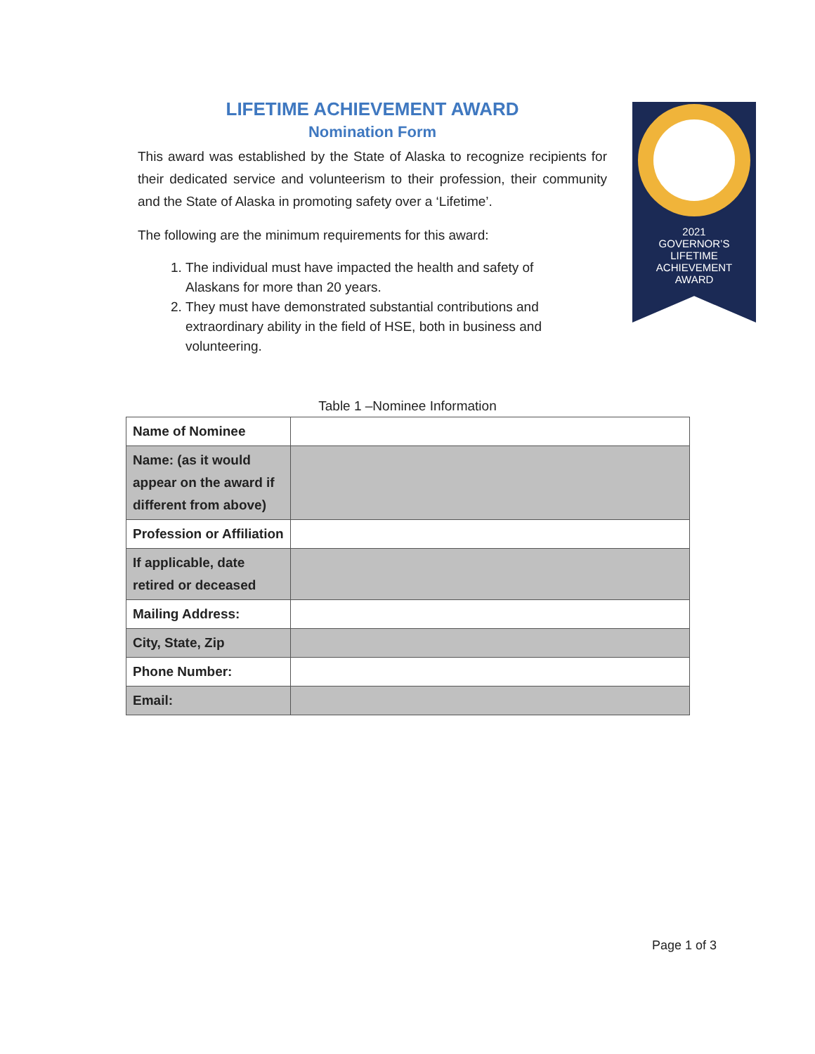LIFETIME ACHIEVEMENT AWARD
Nomination Form
This award was established by the State of Alaska to recognize recipients for their dedicated service and volunteerism to their profession, their community and the State of Alaska in promoting safety over a ‘Lifetime’.
The following are the minimum requirements for this award:
1. The individual must have impacted the health and safety of Alaskans for more than 20 years.
2. They must have demonstrated substantial contributions and extraordinary ability in the field of HSE, both in business and volunteering.
2021
GOVERNOR’S
LIFETIME
ACHIEVEMENT
AWARD
Table 1 –Nominee Information
| Name of Nominee | |
| Name: (as it would appear on the award if different from above) | |
| Profession or Affiliation | |
| If applicable, date retired or deceased | |
| Mailing Address: | |
| City, State, Zip | |
| Phone Number: | |
| Email: | |
Page 1 of 3